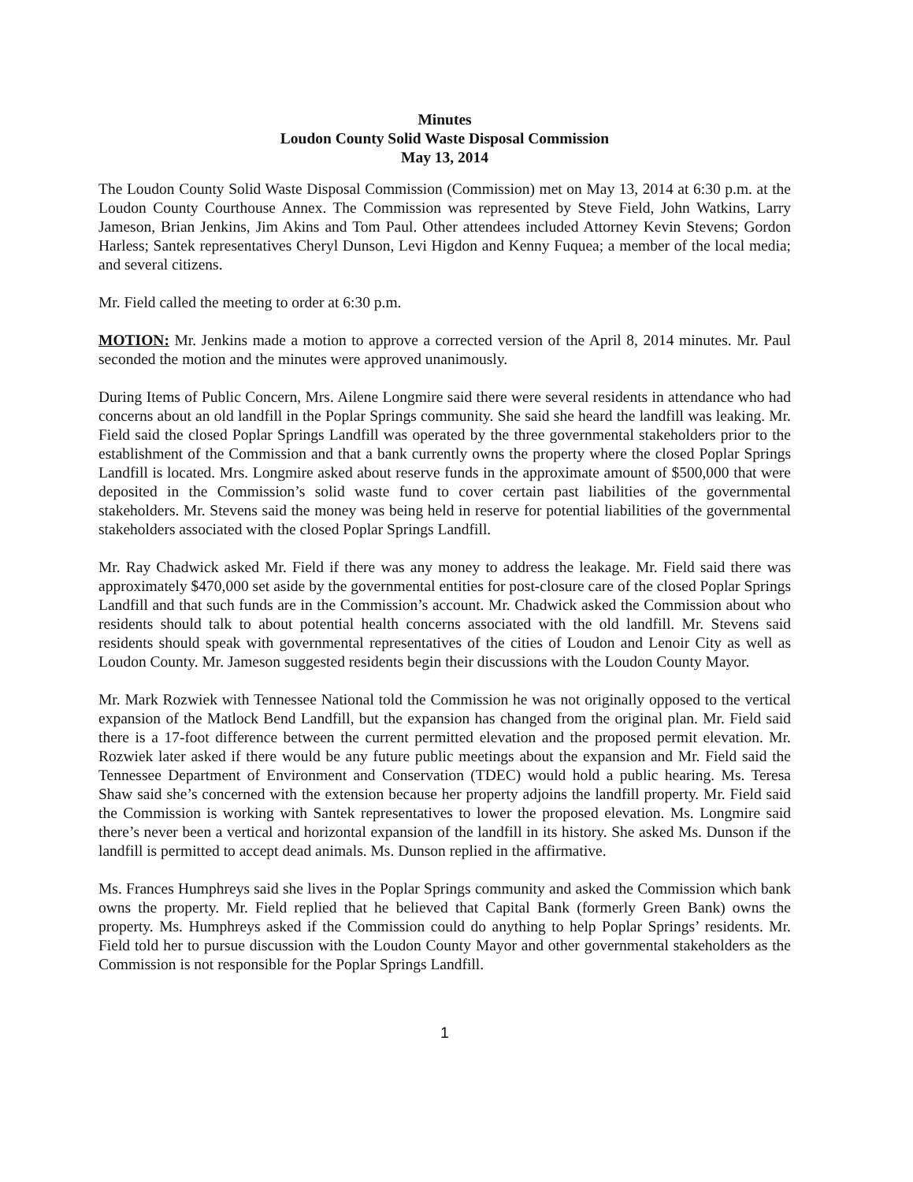Minutes
Loudon County Solid Waste Disposal Commission
May 13, 2014
The Loudon County Solid Waste Disposal Commission (Commission) met on May 13, 2014 at 6:30 p.m. at the Loudon County Courthouse Annex. The Commission was represented by Steve Field, John Watkins, Larry Jameson, Brian Jenkins, Jim Akins and Tom Paul. Other attendees included Attorney Kevin Stevens; Gordon Harless; Santek representatives Cheryl Dunson, Levi Higdon and Kenny Fuquea; a member of the local media; and several citizens.
Mr. Field called the meeting to order at 6:30 p.m.
MOTION: Mr. Jenkins made a motion to approve a corrected version of the April 8, 2014 minutes. Mr. Paul seconded the motion and the minutes were approved unanimously.
During Items of Public Concern, Mrs. Ailene Longmire said there were several residents in attendance who had concerns about an old landfill in the Poplar Springs community. She said she heard the landfill was leaking. Mr. Field said the closed Poplar Springs Landfill was operated by the three governmental stakeholders prior to the establishment of the Commission and that a bank currently owns the property where the closed Poplar Springs Landfill is located. Mrs. Longmire asked about reserve funds in the approximate amount of $500,000 that were deposited in the Commission’s solid waste fund to cover certain past liabilities of the governmental stakeholders. Mr. Stevens said the money was being held in reserve for potential liabilities of the governmental stakeholders associated with the closed Poplar Springs Landfill.
Mr. Ray Chadwick asked Mr. Field if there was any money to address the leakage. Mr. Field said there was approximately $470,000 set aside by the governmental entities for post-closure care of the closed Poplar Springs Landfill and that such funds are in the Commission’s account. Mr. Chadwick asked the Commission about who residents should talk to about potential health concerns associated with the old landfill. Mr. Stevens said residents should speak with governmental representatives of the cities of Loudon and Lenoir City as well as Loudon County. Mr. Jameson suggested residents begin their discussions with the Loudon County Mayor.
Mr. Mark Rozwiek with Tennessee National told the Commission he was not originally opposed to the vertical expansion of the Matlock Bend Landfill, but the expansion has changed from the original plan. Mr. Field said there is a 17-foot difference between the current permitted elevation and the proposed permit elevation. Mr. Rozwiek later asked if there would be any future public meetings about the expansion and Mr. Field said the Tennessee Department of Environment and Conservation (TDEC) would hold a public hearing. Ms. Teresa Shaw said she’s concerned with the extension because her property adjoins the landfill property. Mr. Field said the Commission is working with Santek representatives to lower the proposed elevation. Ms. Longmire said there’s never been a vertical and horizontal expansion of the landfill in its history. She asked Ms. Dunson if the landfill is permitted to accept dead animals. Ms. Dunson replied in the affirmative.
Ms. Frances Humphreys said she lives in the Poplar Springs community and asked the Commission which bank owns the property. Mr. Field replied that he believed that Capital Bank (formerly Green Bank) owns the property. Ms. Humphreys asked if the Commission could do anything to help Poplar Springs’ residents. Mr. Field told her to pursue discussion with the Loudon County Mayor and other governmental stakeholders as the Commission is not responsible for the Poplar Springs Landfill.
1